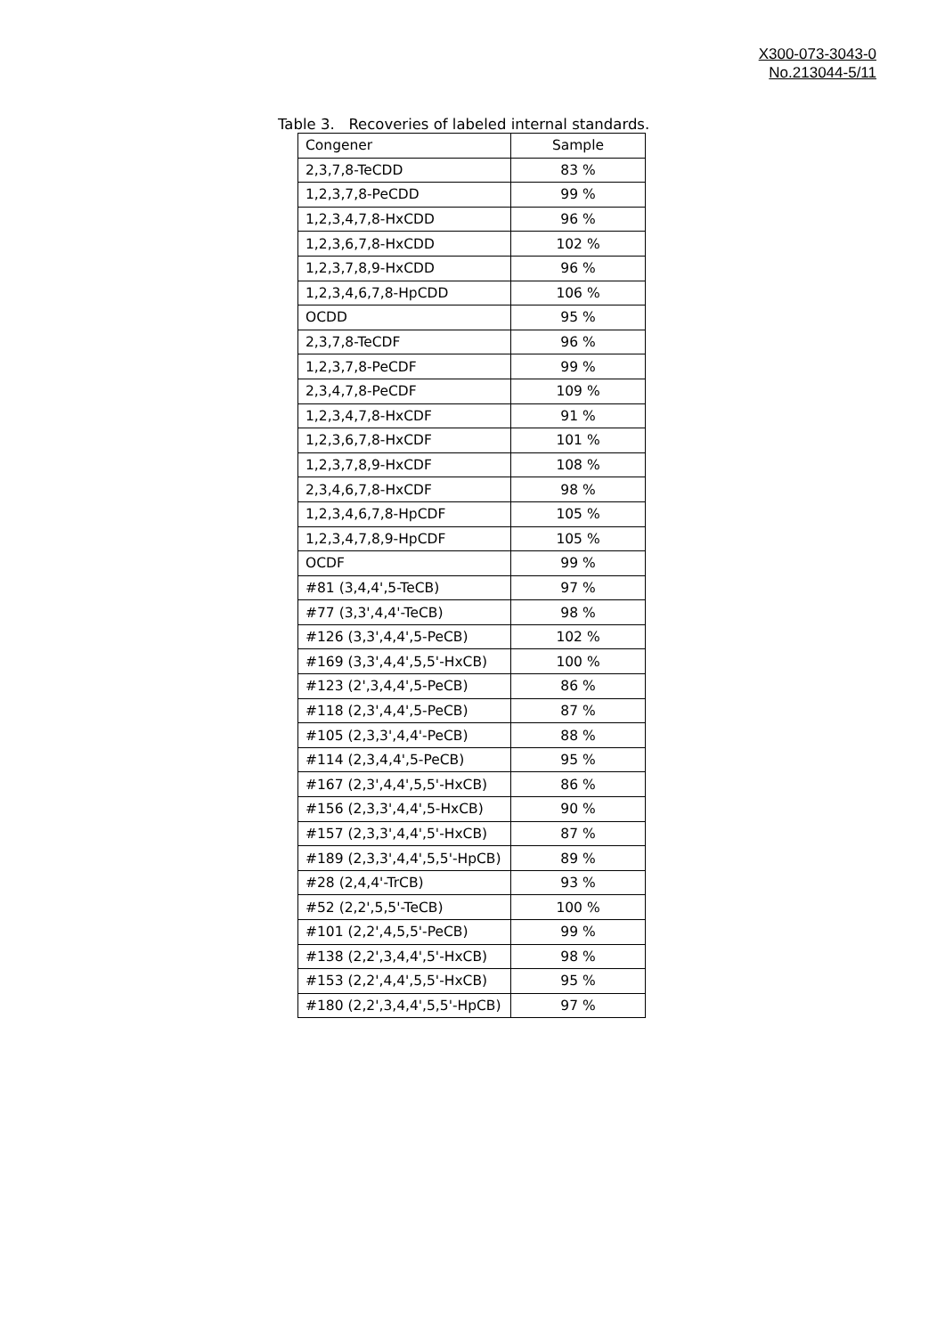X300-073-3043-0
No.213044-5/11
Table 3. Recoveries of labeled internal standards.
| Congener | Sample |
| --- | --- |
| 2,3,7,8-TeCDD | 83 % |
| 1,2,3,7,8-PeCDD | 99 % |
| 1,2,3,4,7,8-HxCDD | 96 % |
| 1,2,3,6,7,8-HxCDD | 102 % |
| 1,2,3,7,8,9-HxCDD | 96 % |
| 1,2,3,4,6,7,8-HpCDD | 106 % |
| OCDD | 95 % |
| 2,3,7,8-TeCDF | 96 % |
| 1,2,3,7,8-PeCDF | 99 % |
| 2,3,4,7,8-PeCDF | 109 % |
| 1,2,3,4,7,8-HxCDF | 91 % |
| 1,2,3,6,7,8-HxCDF | 101 % |
| 1,2,3,7,8,9-HxCDF | 108 % |
| 2,3,4,6,7,8-HxCDF | 98 % |
| 1,2,3,4,6,7,8-HpCDF | 105 % |
| 1,2,3,4,7,8,9-HpCDF | 105 % |
| OCDF | 99 % |
| #81 (3,4,4',5-TeCB) | 97 % |
| #77 (3,3',4,4'-TeCB) | 98 % |
| #126 (3,3',4,4',5-PeCB) | 102 % |
| #169 (3,3',4,4',5,5'-HxCB) | 100 % |
| #123 (2',3,4,4',5-PeCB) | 86 % |
| #118 (2,3',4,4',5-PeCB) | 87 % |
| #105 (2,3,3',4,4'-PeCB) | 88 % |
| #114 (2,3,4,4',5-PeCB) | 95 % |
| #167 (2,3',4,4',5,5'-HxCB) | 86 % |
| #156 (2,3,3',4,4',5-HxCB) | 90 % |
| #157 (2,3,3',4,4',5'-HxCB) | 87 % |
| #189 (2,3,3',4,4',5,5'-HpCB) | 89 % |
| #28 (2,4,4'-TrCB) | 93 % |
| #52 (2,2',5,5'-TeCB) | 100 % |
| #101 (2,2',4,5,5'-PeCB) | 99 % |
| #138 (2,2',3,4,4',5'-HxCB) | 98 % |
| #153 (2,2',4,4',5,5'-HxCB) | 95 % |
| #180 (2,2',3,4,4',5,5'-HpCB) | 97 % |